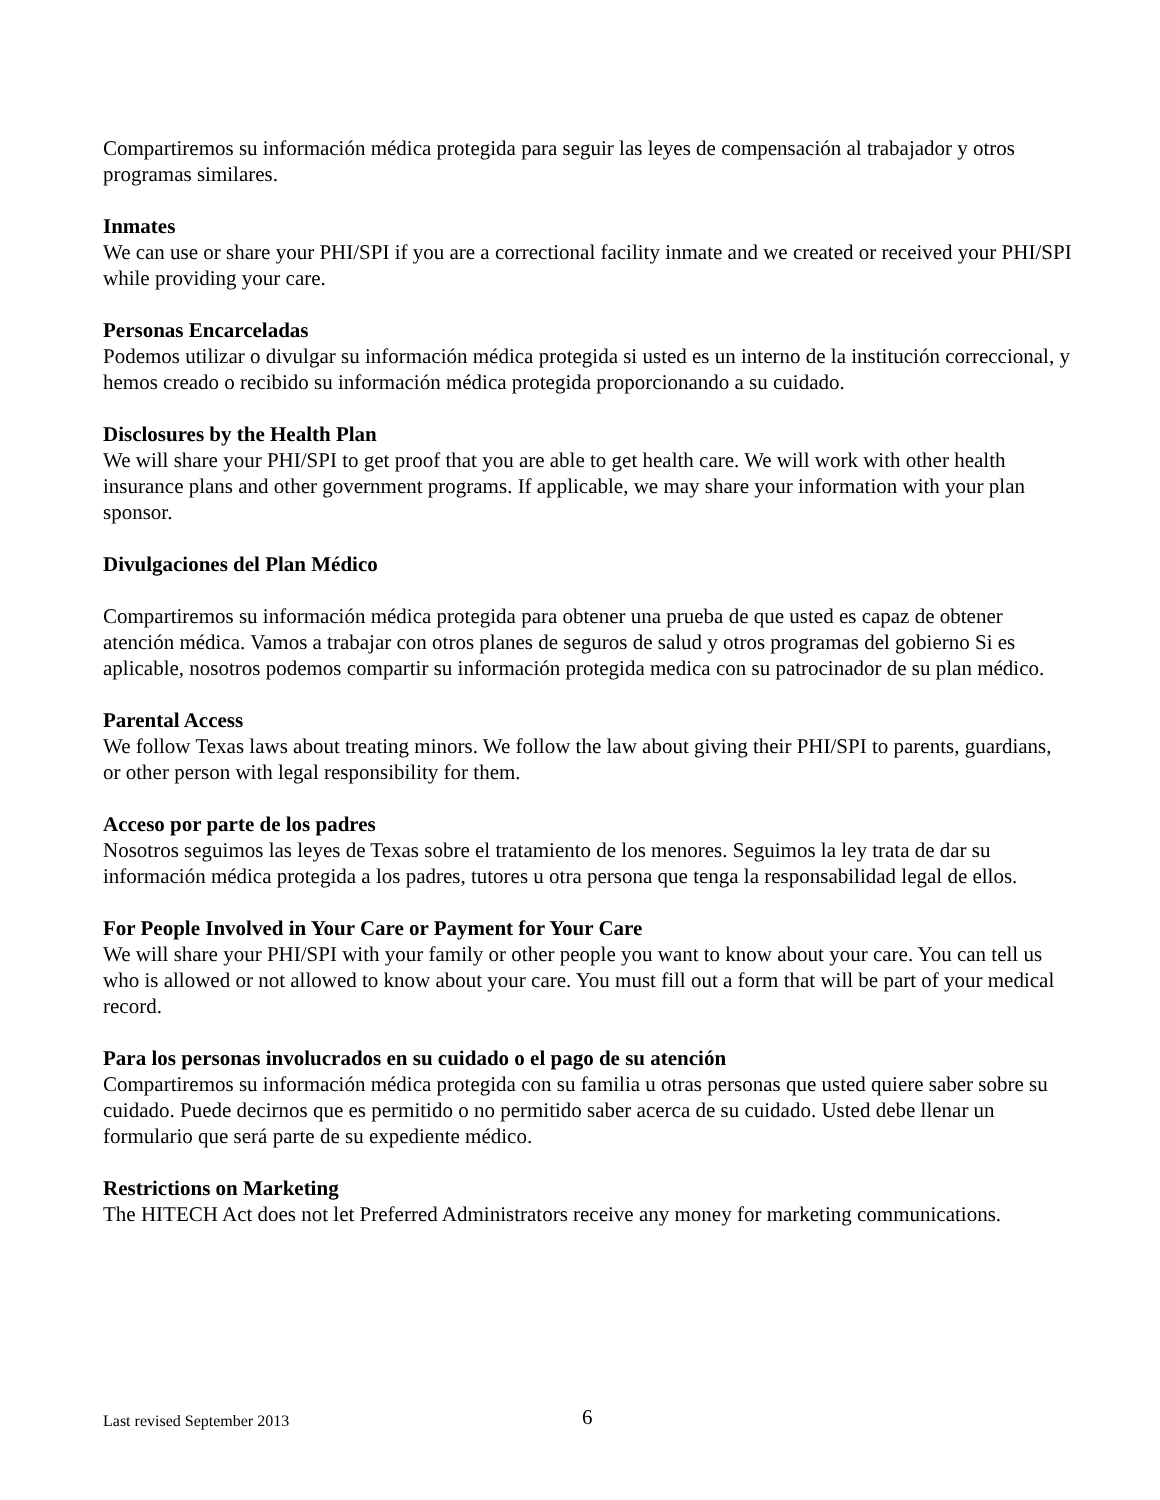Compartiremos su información médica protegida para seguir las leyes de compensación al trabajador y otros programas similares.
Inmates
We can use or share your PHI/SPI if you are a correctional facility inmate and we created or received your PHI/SPI while providing your care.
Personas Encarceladas
Podemos utilizar o divulgar su información médica protegida si usted es un interno de la institución correccional, y hemos creado o recibido su información médica protegida proporcionando a su cuidado.
Disclosures by the Health Plan
We will share your PHI/SPI to get proof that you are able to get health care. We will work with other health insurance plans and other government programs. If applicable, we may share your information with your plan sponsor.
Divulgaciones del Plan Médico
Compartiremos su información médica protegida para obtener una prueba de que usted es capaz de obtener atención médica. Vamos a trabajar con otros planes de seguros de salud y otros programas del gobierno Si es aplicable, nosotros podemos compartir su información protegida medica con su patrocinador de su plan médico.
Parental Access
We follow Texas laws about treating minors. We follow the law about giving their PHI/SPI to parents, guardians, or other person with legal responsibility for them.
Acceso por parte de los padres
Nosotros seguimos las leyes de Texas sobre el tratamiento de los menores. Seguimos la ley trata de dar su información médica protegida a los padres, tutores u otra persona que tenga la responsabilidad legal de ellos.
For People Involved in Your Care or Payment for Your Care
We will share your PHI/SPI with your family or other people you want to know about your care. You can tell us who is allowed or not allowed to know about your care. You must fill out a form that will be part of your medical record.
Para los personas involucrados en su cuidado o el pago de su atención
Compartiremos su información médica protegida con su familia u otras personas que usted quiere saber sobre su cuidado. Puede decirnos que es permitido o no permitido saber acerca de su cuidado. Usted debe llenar un formulario que será parte de su expediente médico.
Restrictions on Marketing
The HITECH Act does not let Preferred Administrators receive any money for marketing communications.
Last revised September 2013 6